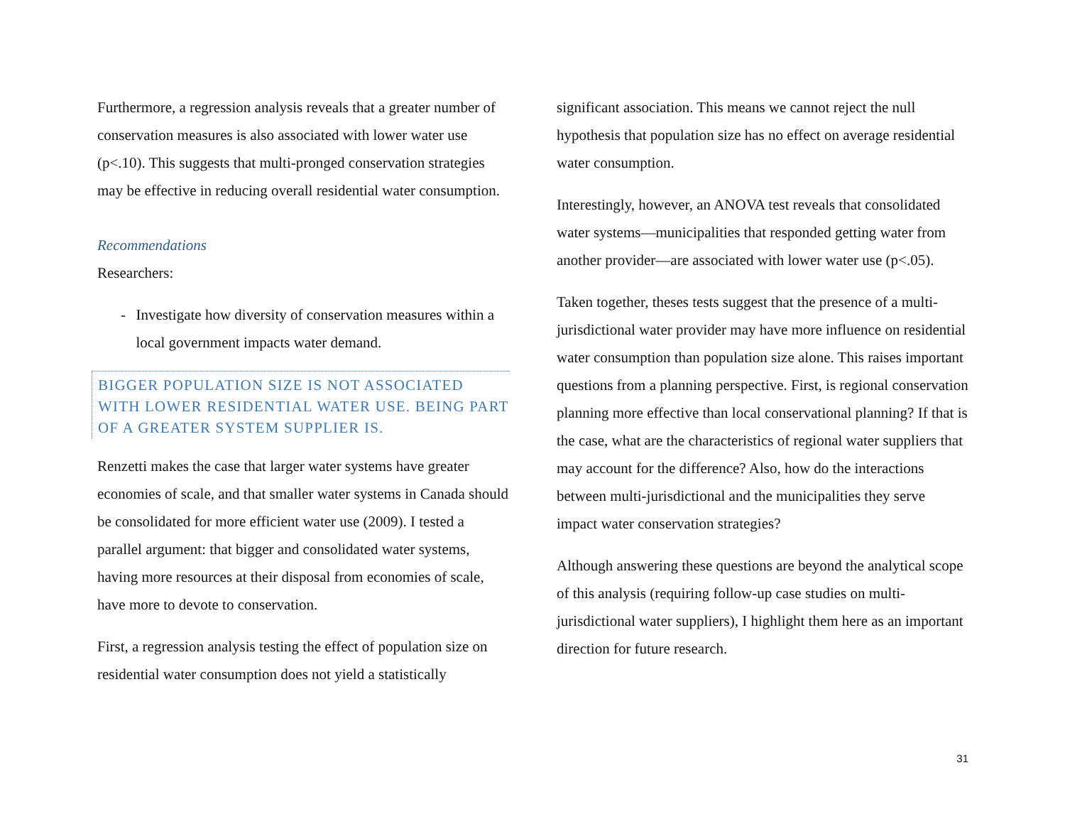Furthermore, a regression analysis reveals that a greater number of conservation measures is also associated with lower water use (p<.10). This suggests that multi-pronged conservation strategies may be effective in reducing overall residential water consumption.
Recommendations
Researchers:
- Investigate how diversity of conservation measures within a local government impacts water demand.
BIGGER POPULATION SIZE IS NOT ASSOCIATED WITH LOWER RESIDENTIAL WATER USE. BEING PART OF A GREATER SYSTEM SUPPLIER IS.
Renzetti makes the case that larger water systems have greater economies of scale, and that smaller water systems in Canada should be consolidated for more efficient water use (2009). I tested a parallel argument: that bigger and consolidated water systems, having more resources at their disposal from economies of scale, have more to devote to conservation.
First, a regression analysis testing the effect of population size on residential water consumption does not yield a statistically
significant association. This means we cannot reject the null hypothesis that population size has no effect on average residential water consumption.
Interestingly, however, an ANOVA test reveals that consolidated water systems—municipalities that responded getting water from another provider—are associated with lower water use (p<.05).
Taken together, theses tests suggest that the presence of a multi-jurisdictional water provider may have more influence on residential water consumption than population size alone. This raises important questions from a planning perspective. First, is regional conservation planning more effective than local conservational planning? If that is the case, what are the characteristics of regional water suppliers that may account for the difference? Also, how do the interactions between multi-jurisdictional and the municipalities they serve impact water conservation strategies?
Although answering these questions are beyond the analytical scope of this analysis (requiring follow-up case studies on multi-jurisdictional water suppliers), I highlight them here as an important direction for future research.
31